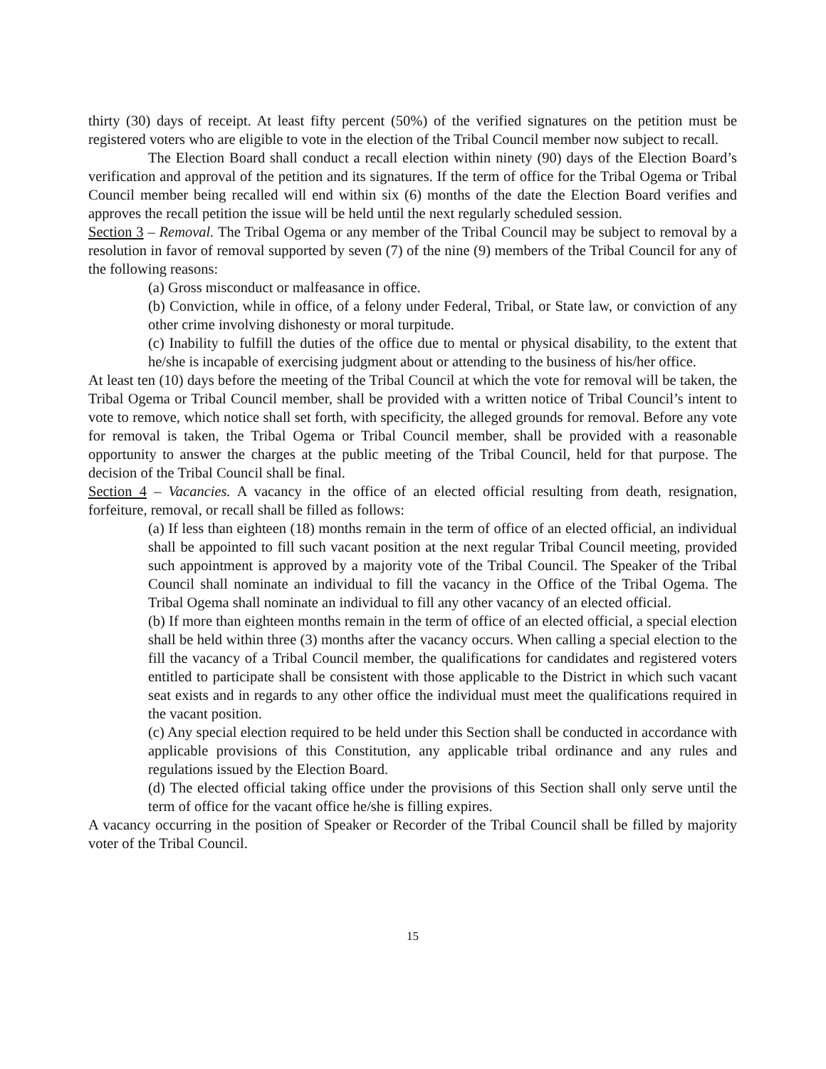thirty (30) days of receipt. At least fifty percent (50%) of the verified signatures on the petition must be registered voters who are eligible to vote in the election of the Tribal Council member now subject to recall.
The Election Board shall conduct a recall election within ninety (90) days of the Election Board’s verification and approval of the petition and its signatures. If the term of office for the Tribal Ogema or Tribal Council member being recalled will end within six (6) months of the date the Election Board verifies and approves the recall petition the issue will be held until the next regularly scheduled session.
Section 3 – Removal. The Tribal Ogema or any member of the Tribal Council may be subject to removal by a resolution in favor of removal supported by seven (7) of the nine (9) members of the Tribal Council for any of the following reasons:
(a) Gross misconduct or malfeasance in office.
(b) Conviction, while in office, of a felony under Federal, Tribal, or State law, or conviction of any other crime involving dishonesty or moral turpitude.
(c) Inability to fulfill the duties of the office due to mental or physical disability, to the extent that he/she is incapable of exercising judgment about or attending to the business of his/her office.
At least ten (10) days before the meeting of the Tribal Council at which the vote for removal will be taken, the Tribal Ogema or Tribal Council member, shall be provided with a written notice of Tribal Council’s intent to vote to remove, which notice shall set forth, with specificity, the alleged grounds for removal. Before any vote for removal is taken, the Tribal Ogema or Tribal Council member, shall be provided with a reasonable opportunity to answer the charges at the public meeting of the Tribal Council, held for that purpose. The decision of the Tribal Council shall be final.
Section 4 – Vacancies. A vacancy in the office of an elected official resulting from death, resignation, forfeiture, removal, or recall shall be filled as follows:
(a) If less than eighteen (18) months remain in the term of office of an elected official, an individual shall be appointed to fill such vacant position at the next regular Tribal Council meeting, provided such appointment is approved by a majority vote of the Tribal Council. The Speaker of the Tribal Council shall nominate an individual to fill the vacancy in the Office of the Tribal Ogema. The Tribal Ogema shall nominate an individual to fill any other vacancy of an elected official.
(b) If more than eighteen months remain in the term of office of an elected official, a special election shall be held within three (3) months after the vacancy occurs. When calling a special election to the fill the vacancy of a Tribal Council member, the qualifications for candidates and registered voters entitled to participate shall be consistent with those applicable to the District in which such vacant seat exists and in regards to any other office the individual must meet the qualifications required in the vacant position.
(c) Any special election required to be held under this Section shall be conducted in accordance with applicable provisions of this Constitution, any applicable tribal ordinance and any rules and regulations issued by the Election Board.
(d) The elected official taking office under the provisions of this Section shall only serve until the term of office for the vacant office he/she is filling expires.
A vacancy occurring in the position of Speaker or Recorder of the Tribal Council shall be filled by majority voter of the Tribal Council.
15